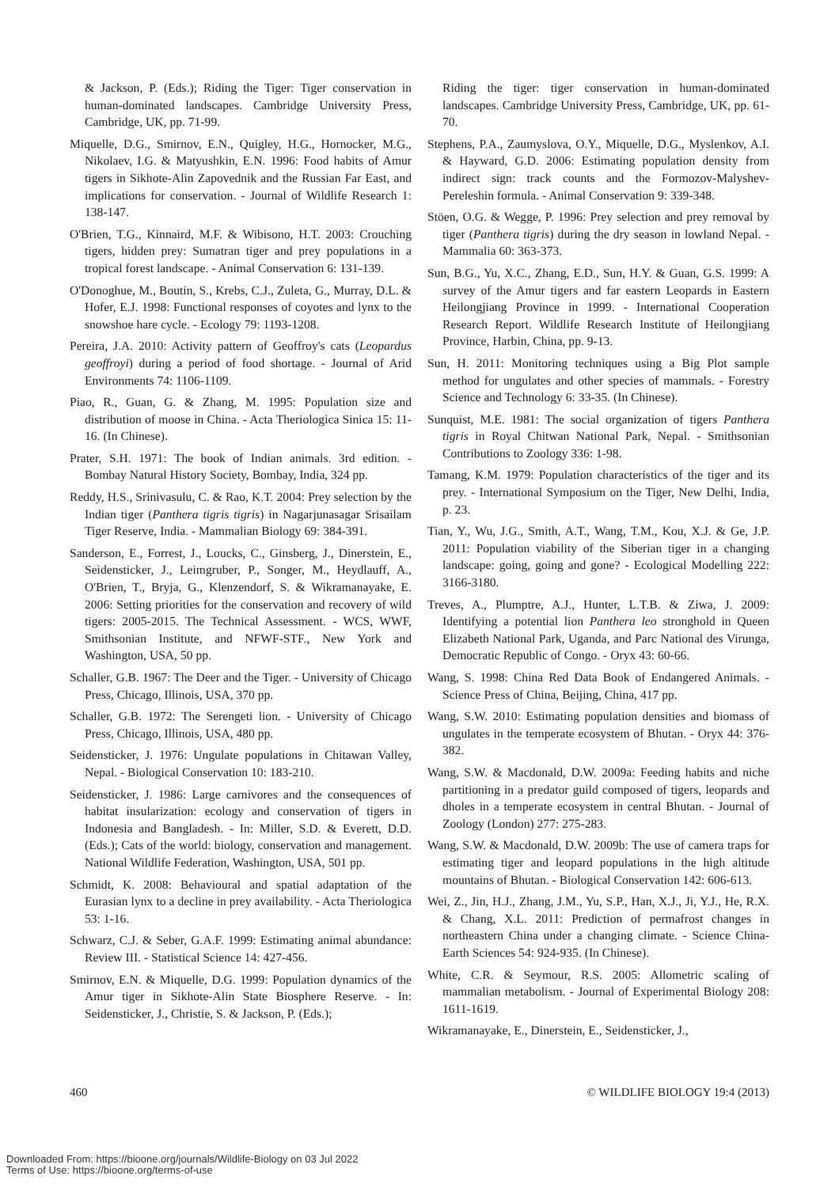& Jackson, P. (Eds.); Riding the Tiger: Tiger conservation in human-dominated landscapes. Cambridge University Press, Cambridge, UK, pp. 71-99.
Miquelle, D.G., Smirnov, E.N., Quigley, H.G., Hornocker, M.G., Nikolaev, I.G. & Matyushkin, E.N. 1996: Food habits of Amur tigers in Sikhote-Alin Zapovednik and the Russian Far East, and implications for conservation. - Journal of Wildlife Research 1: 138-147.
O'Brien, T.G., Kinnaird, M.F. & Wibisono, H.T. 2003: Crouching tigers, hidden prey: Sumatran tiger and prey populations in a tropical forest landscape. - Animal Conservation 6: 131-139.
O'Donoghue, M., Boutin, S., Krebs, C.J., Zuleta, G., Murray, D.L. & Hofer, E.J. 1998: Functional responses of coyotes and lynx to the snowshoe hare cycle. - Ecology 79: 1193-1208.
Pereira, J.A. 2010: Activity pattern of Geoffroy's cats (Leopardus geoffroyi) during a period of food shortage. - Journal of Arid Environments 74: 1106-1109.
Piao, R., Guan, G. & Zhang, M. 1995: Population size and distribution of moose in China. - Acta Theriologica Sinica 15: 11-16. (In Chinese).
Prater, S.H. 1971: The book of Indian animals. 3rd edition. - Bombay Natural History Society, Bombay, India, 324 pp.
Reddy, H.S., Srinivasulu, C. & Rao, K.T. 2004: Prey selection by the Indian tiger (Panthera tigris tigris) in Nagarjunasagar Srisailam Tiger Reserve, India. - Mammalian Biology 69: 384-391.
Sanderson, E., Forrest, J., Loucks, C., Ginsberg, J., Dinerstein, E., Seidensticker, J., Leimgruber, P., Songer, M., Heydlauff, A., O'Brien, T., Bryja, G., Klenzendorf, S. & Wikramanayake, E. 2006: Setting priorities for the conservation and recovery of wild tigers: 2005-2015. The Technical Assessment. - WCS, WWF, Smithsonian Institute, and NFWF-STF., New York and Washington, USA, 50 pp.
Schaller, G.B. 1967: The Deer and the Tiger. - University of Chicago Press, Chicago, Illinois, USA, 370 pp.
Schaller, G.B. 1972: The Serengeti lion. - University of Chicago Press, Chicago, Illinois, USA, 480 pp.
Seidensticker, J. 1976: Ungulate populations in Chitawan Valley, Nepal. - Biological Conservation 10: 183-210.
Seidensticker, J. 1986: Large carnivores and the consequences of habitat insularization: ecology and conservation of tigers in Indonesia and Bangladesh. - In: Miller, S.D. & Everett, D.D. (Eds.); Cats of the world: biology, conservation and management. National Wildlife Federation, Washington, USA, 501 pp.
Schmidt, K. 2008: Behavioural and spatial adaptation of the Eurasian lynx to a decline in prey availability. - Acta Theriologica 53: 1-16.
Schwarz, C.J. & Seber, G.A.F. 1999: Estimating animal abundance: Review III. - Statistical Science 14: 427-456.
Smirnov, E.N. & Miquelle, D.G. 1999: Population dynamics of the Amur tiger in Sikhote-Alin State Biosphere Reserve. - In: Seidensticker, J., Christie, S. & Jackson, P. (Eds.);
Riding the tiger: tiger conservation in human-dominated landscapes. Cambridge University Press, Cambridge, UK, pp. 61-70.
Stephens, P.A., Zaumyslova, O.Y., Miquelle, D.G., Myslenkov, A.I. & Hayward, G.D. 2006: Estimating population density from indirect sign: track counts and the Formozov-Malyshev-Pereleshin formula. - Animal Conservation 9: 339-348.
Stöen, O.G. & Wegge, P. 1996: Prey selection and prey removal by tiger (Panthera tigris) during the dry season in lowland Nepal. - Mammalia 60: 363-373.
Sun, B.G., Yu, X.C., Zhang, E.D., Sun, H.Y. & Guan, G.S. 1999: A survey of the Amur tigers and far eastern Leopards in Eastern Heilongjiang Province in 1999. - International Cooperation Research Report. Wildlife Research Institute of Heilongjiang Province, Harbin, China, pp. 9-13.
Sun, H. 2011: Monitoring techniques using a Big Plot sample method for ungulates and other species of mammals. - Forestry Science and Technology 6: 33-35. (In Chinese).
Sunquist, M.E. 1981: The social organization of tigers Panthera tigris in Royal Chitwan National Park, Nepal. - Smithsonian Contributions to Zoology 336: 1-98.
Tamang, K.M. 1979: Population characteristics of the tiger and its prey. - International Symposium on the Tiger, New Delhi, India, p. 23.
Tian, Y., Wu, J.G., Smith, A.T., Wang, T.M., Kou, X.J. & Ge, J.P. 2011: Population viability of the Siberian tiger in a changing landscape: going, going and gone? - Ecological Modelling 222: 3166-3180.
Treves, A., Plumptre, A.J., Hunter, L.T.B. & Ziwa, J. 2009: Identifying a potential lion Panthera leo stronghold in Queen Elizabeth National Park, Uganda, and Parc National des Virunga, Democratic Republic of Congo. - Oryx 43: 60-66.
Wang, S. 1998: China Red Data Book of Endangered Animals. - Science Press of China, Beijing, China, 417 pp.
Wang, S.W. 2010: Estimating population densities and biomass of ungulates in the temperate ecosystem of Bhutan. - Oryx 44: 376-382.
Wang, S.W. & Macdonald, D.W. 2009a: Feeding habits and niche partitioning in a predator guild composed of tigers, leopards and dholes in a temperate ecosystem in central Bhutan. - Journal of Zoology (London) 277: 275-283.
Wang, S.W. & Macdonald, D.W. 2009b: The use of camera traps for estimating tiger and leopard populations in the high altitude mountains of Bhutan. - Biological Conservation 142: 606-613.
Wei, Z., Jin, H.J., Zhang, J.M., Yu, S.P., Han, X.J., Ji, Y.J., He, R.X. & Chang, X.L. 2011: Prediction of permafrost changes in northeastern China under a changing climate. - Science China-Earth Sciences 54: 924-935. (In Chinese).
White, C.R. & Seymour, R.S. 2005: Allometric scaling of mammalian metabolism. - Journal of Experimental Biology 208: 1611-1619.
Wikramanayake, E., Dinerstein, E., Seidensticker, J.,
460 © WILDLIFE BIOLOGY 19:4 (2013)
Downloaded From: https://bioone.org/journals/Wildlife-Biology on 03 Jul 2022
Terms of Use: https://bioone.org/terms-of-use